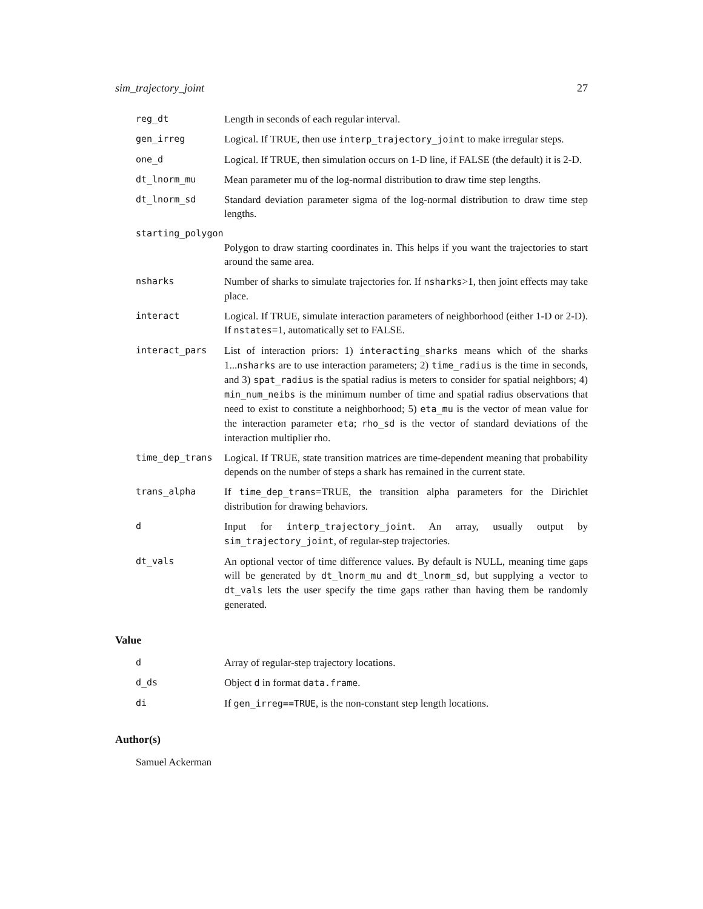sim_trajectory_joint 27
reg_dt Length in seconds of each regular interval.
gen_irreg Logical. If TRUE, then use interp_trajectory_joint to make irregular steps.
one_d Logical. If TRUE, then simulation occurs on 1-D line, if FALSE (the default) it is 2-D.
dt_lnorm_mu Mean parameter mu of the log-normal distribution to draw time step lengths.
dt_lnorm_sd Standard deviation parameter sigma of the log-normal distribution to draw time step lengths.
starting_polygon
Polygon to draw starting coordinates in. This helps if you want the trajectories to start around the same area.
nsharks Number of sharks to simulate trajectories for. If nsharks>1, then joint effects may take place.
interact Logical. If TRUE, simulate interaction parameters of neighborhood (either 1-D or 2-D). If nstates=1, automatically set to FALSE.
interact_pars List of interaction priors: 1) interacting_sharks means which of the sharks 1...nsharks are to use interaction parameters; 2) time_radius is the time in seconds, and 3) spat_radius is the spatial radius is meters to consider for spatial neighbors; 4) min_num_neibs is the minimum number of time and spatial radius observations that need to exist to constitute a neighborhood; 5) eta_mu is the vector of mean value for the interaction parameter eta; rho_sd is the vector of standard deviations of the interaction multiplier rho.
time_dep_trans Logical. If TRUE, state transition matrices are time-dependent meaning that probability depends on the number of steps a shark has remained in the current state.
trans_alpha If time_dep_trans=TRUE, the transition alpha parameters for the Dirichlet distribution for drawing behaviors.
d Input for interp_trajectory_joint. An array, usually output by sim_trajectory_joint, of regular-step trajectories.
dt_vals An optional vector of time difference values. By default is NULL, meaning time gaps will be generated by dt_lnorm_mu and dt_lnorm_sd, but supplying a vector to dt_vals lets the user specify the time gaps rather than having them be randomly generated.
Value
d Array of regular-step trajectory locations.
d_ds Object d in format data.frame.
di If gen_irreg==TRUE, is the non-constant step length locations.
Author(s)
Samuel Ackerman